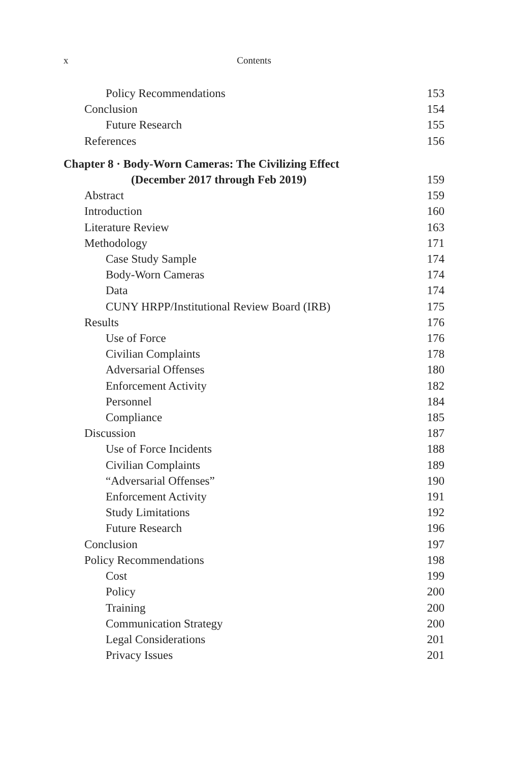x Contents
Policy Recommendations 153
Conclusion 154
Future Research 155
References 156
Chapter 8 · Body-Worn Cameras: The Civilizing Effect
(December 2017 through Feb 2019) 159
Abstract 159
Introduction 160
Literature Review 163
Methodology 171
Case Study Sample 174
Body-Worn Cameras 174
Data 174
CUNY HRPP/Institutional Review Board (IRB) 175
Results 176
Use of Force 176
Civilian Complaints 178
Adversarial Offenses 180
Enforcement Activity 182
Personnel 184
Compliance 185
Discussion 187
Use of Force Incidents 188
Civilian Complaints 189
“Adversarial Offenses” 190
Enforcement Activity 191
Study Limitations 192
Future Research 196
Conclusion 197
Policy Recommendations 198
Cost 199
Policy 200
Training 200
Communication Strategy 200
Legal Considerations 201
Privacy Issues 201